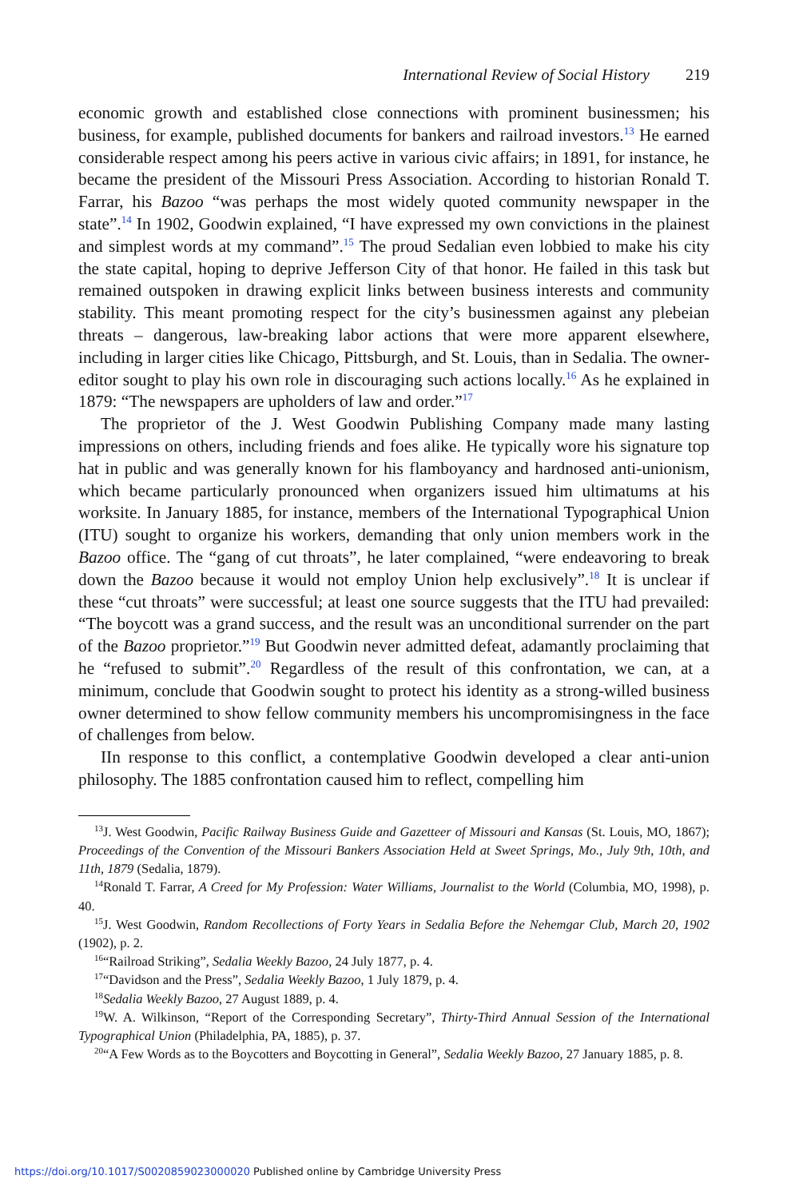International Review of Social History 219
economic growth and established close connections with prominent businessmen; his business, for example, published documents for bankers and railroad investors.<sup>13</sup> He earned considerable respect among his peers active in various civic affairs; in 1891, for instance, he became the president of the Missouri Press Association. According to historian Ronald T. Farrar, his Bazoo “was perhaps the most widely quoted community newspaper in the state”.<sup>14</sup> In 1902, Goodwin explained, “I have expressed my own convictions in the plainest and simplest words at my command”.<sup>15</sup> The proud Sedalian even lobbied to make his city the state capital, hoping to deprive Jefferson City of that honor. He failed in this task but remained outspoken in drawing explicit links between business interests and community stability. This meant promoting respect for the city’s businessmen against any plebeian threats – dangerous, law-breaking labor actions that were more apparent elsewhere, including in larger cities like Chicago, Pittsburgh, and St. Louis, than in Sedalia. The owner-editor sought to play his own role in discouraging such actions locally.<sup>16</sup> As he explained in 1879: “The newspapers are upholders of law and order.”<sup>17</sup>
The proprietor of the J. West Goodwin Publishing Company made many lasting impressions on others, including friends and foes alike. He typically wore his signature top hat in public and was generally known for his flamboyancy and hardnosed anti-unionism, which became particularly pronounced when organizers issued him ultimatums at his worksite. In January 1885, for instance, members of the International Typographical Union (ITU) sought to organize his workers, demanding that only union members work in the Bazoo office. The “gang of cut throats”, he later complained, “were endeavoring to break down the Bazoo because it would not employ Union help exclusively”.<sup>18</sup> It is unclear if these “cut throats” were successful; at least one source suggests that the ITU had prevailed: “The boycott was a grand success, and the result was an unconditional surrender on the part of the Bazoo proprietor.”<sup>19</sup> But Goodwin never admitted defeat, adamantly proclaiming that he “refused to submit”.<sup>20</sup> Regardless of the result of this confrontation, we can, at a minimum, conclude that Goodwin sought to protect his identity as a strong-willed business owner determined to show fellow community members his uncompromisingness in the face of challenges from below.
IIn response to this conflict, a contemplative Goodwin developed a clear anti-union philosophy. The 1885 confrontation caused him to reflect, compelling him
<sup>13</sup> J. West Goodwin, Pacific Railway Business Guide and Gazetteer of Missouri and Kansas (St. Louis, MO, 1867); Proceedings of the Convention of the Missouri Bankers Association Held at Sweet Springs, Mo., July 9th, 10th, and 11th, 1879 (Sedalia, 1879).
<sup>14</sup> Ronald T. Farrar, A Creed for My Profession: Water Williams, Journalist to the World (Columbia, MO, 1998), p. 40.
<sup>15</sup> J. West Goodwin, Random Recollections of Forty Years in Sedalia Before the Nehemgar Club, March 20, 1902 (1902), p. 2.
<sup>16</sup> “Railroad Striking”, Sedalia Weekly Bazoo, 24 July 1877, p. 4.
<sup>17</sup> “Davidson and the Press”, Sedalia Weekly Bazoo, 1 July 1879, p. 4.
<sup>18</sup> Sedalia Weekly Bazoo, 27 August 1889, p. 4.
<sup>19</sup> W. A. Wilkinson, “Report of the Corresponding Secretary”, Thirty-Third Annual Session of the International Typographical Union (Philadelphia, PA, 1885), p. 37.
<sup>20</sup> “A Few Words as to the Boycotters and Boycotting in General”, Sedalia Weekly Bazoo, 27 January 1885, p. 8.
https://doi.org/10.1017/S0020859023000020 Published online by Cambridge University Press